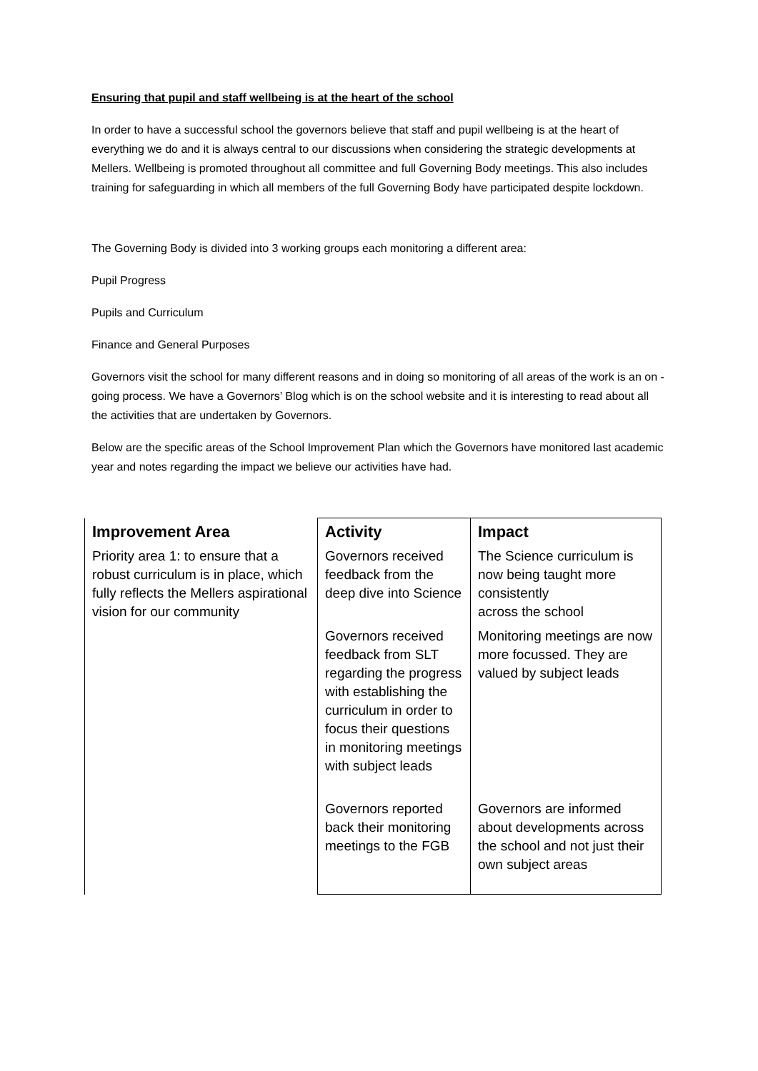Ensuring that pupil and staff wellbeing is at the heart of the school
In order to have a successful school the governors believe that staff and pupil wellbeing is at the heart of everything we do and it is always central to our discussions when considering the strategic developments at Mellers. Wellbeing is promoted throughout all committee and full Governing Body meetings. This also includes training for safeguarding in which all members of the full Governing Body have participated despite lockdown.
The Governing Body is divided into 3 working groups each monitoring a different area:
Pupil Progress
Pupils and Curriculum
Finance and General Purposes
Governors visit the school for many different reasons and in doing so monitoring of all areas of the work is an on - going process. We have a Governors’ Blog which is on the school website and it is interesting to read about all the activities that are undertaken by Governors.
Below are the specific areas of the School Improvement Plan which the Governors have monitored last academic year and notes regarding the impact we believe our activities have had.
| Improvement Area | Activity | Impact |
| --- | --- | --- |
| Priority area 1: to ensure that a robust curriculum is in place, which fully reflects the Mellers aspirational vision for our community | Governors received feedback from the deep dive into Science | The Science curriculum is now being taught more consistently across the school |
| | Governors received feedback from SLT regarding the progress with establishing the curriculum in order to focus their questions in monitoring meetings with subject leads | Monitoring meetings are now more focussed. They are valued by subject leads |
| | Governors reported back their monitoring meetings to the FGB | Governors are informed about developments across the school and not just their own subject areas |